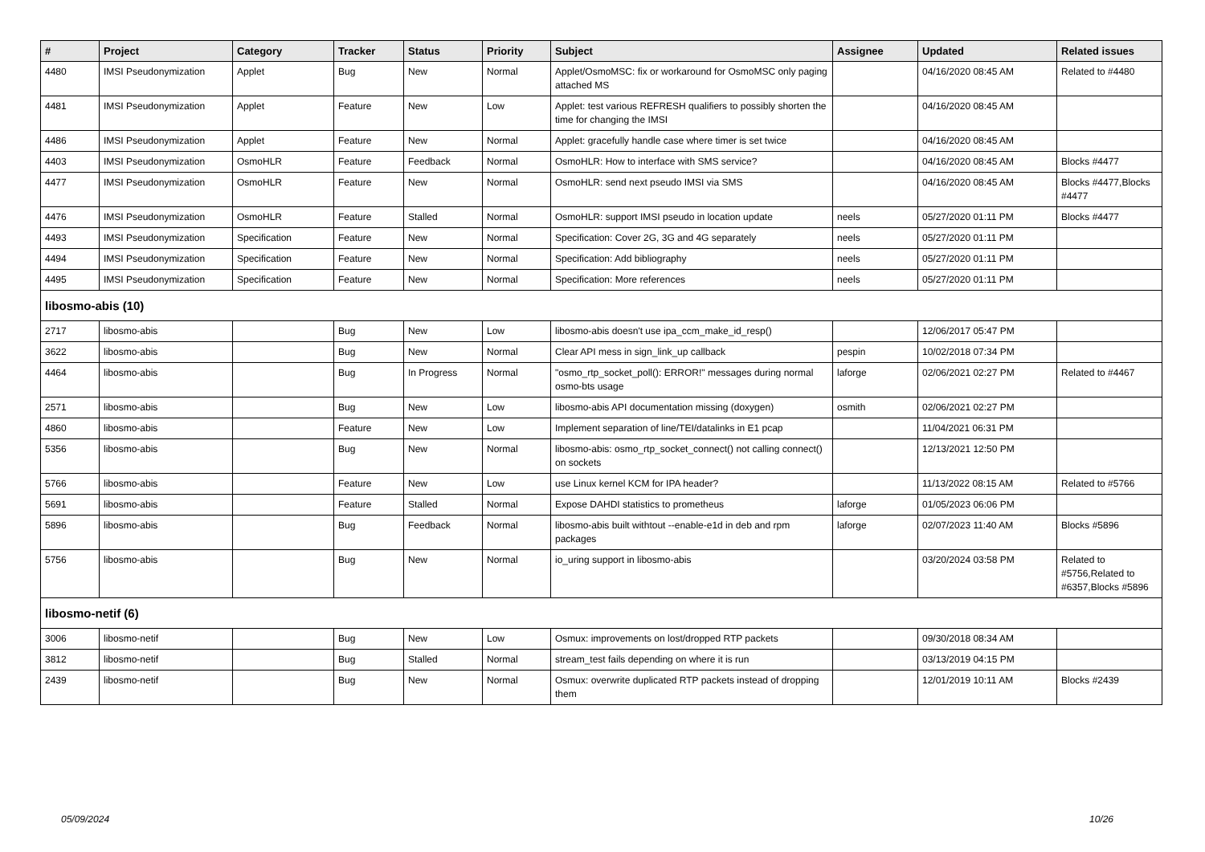| # | Project | Category | Tracker | Status | Priority | Subject | Assignee | Updated | Related issues |
| --- | --- | --- | --- | --- | --- | --- | --- | --- | --- |
| 4480 | IMSI Pseudonymization | Applet | Bug | New | Normal | Applet/OsmoMSC: fix or workaround for OsmoMSC only paging attached MS | | 04/16/2020 08:45 AM | Related to #4480 |
| 4481 | IMSI Pseudonymization | Applet | Feature | New | Low | Applet: test various REFRESH qualifiers to possibly shorten the time for changing the IMSI | | 04/16/2020 08:45 AM | |
| 4486 | IMSI Pseudonymization | Applet | Feature | New | Normal | Applet: gracefully handle case where timer is set twice | | 04/16/2020 08:45 AM | |
| 4403 | IMSI Pseudonymization | OsmoHLR | Feature | Feedback | Normal | OsmoHLR: How to interface with SMS service? | | 04/16/2020 08:45 AM | Blocks #4477 |
| 4477 | IMSI Pseudonymization | OsmoHLR | Feature | New | Normal | OsmoHLR: send next pseudo IMSI via SMS | | 04/16/2020 08:45 AM | Blocks #4477,Blocks #4477 |
| 4476 | IMSI Pseudonymization | OsmoHLR | Feature | Stalled | Normal | OsmoHLR: support IMSI pseudo in location update | neels | 05/27/2020 01:11 PM | Blocks #4477 |
| 4493 | IMSI Pseudonymization | Specification | Feature | New | Normal | Specification: Cover 2G, 3G and 4G separately | neels | 05/27/2020 01:11 PM | |
| 4494 | IMSI Pseudonymization | Specification | Feature | New | Normal | Specification: Add bibliography | neels | 05/27/2020 01:11 PM | |
| 4495 | IMSI Pseudonymization | Specification | Feature | New | Normal | Specification: More references | neels | 05/27/2020 01:11 PM | |
| libosmo-abis (10) | | | | | | | | | |
| 2717 | libosmo-abis | | Bug | New | Low | libosmo-abis doesn't use ipa_ccm_make_id_resp() | | 12/06/2017 05:47 PM | |
| 3622 | libosmo-abis | | Bug | New | Normal | Clear API mess in sign_link_up callback | pespin | 10/02/2018 07:34 PM | |
| 4464 | libosmo-abis | | Bug | In Progress | Normal | "osmo_rtp_socket_poll(): ERROR!" messages during normal osmo-bts usage | laforge | 02/06/2021 02:27 PM | Related to #4467 |
| 2571 | libosmo-abis | | Bug | New | Low | libosmo-abis API documentation missing (doxygen) | osmith | 02/06/2021 02:27 PM | |
| 4860 | libosmo-abis | | Feature | New | Low | Implement separation of line/TEI/datalinks in E1 pcap | | 11/04/2021 06:31 PM | |
| 5356 | libosmo-abis | | Bug | New | Normal | libosmo-abis: osmo_rtp_socket_connect() not calling connect() on sockets | | 12/13/2021 12:50 PM | |
| 5766 | libosmo-abis | | Feature | New | Low | use Linux kernel KCM for IPA header? | | 11/13/2022 08:15 AM | Related to #5766 |
| 5691 | libosmo-abis | | Feature | Stalled | Normal | Expose DAHDI statistics to prometheus | laforge | 01/05/2023 06:06 PM | |
| 5896 | libosmo-abis | | Bug | Feedback | Normal | libosmo-abis built withtout --enable-e1d in deb and rpm packages | laforge | 02/07/2023 11:40 AM | Blocks #5896 |
| 5756 | libosmo-abis | | Bug | New | Normal | io_uring support in libosmo-abis | | 03/20/2024 03:58 PM | Related to #5756,Related to #6357,Blocks #5896 |
| libosmo-netif (6) | | | | | | | | | |
| 3006 | libosmo-netif | | Bug | New | Low | Osmux: improvements on lost/dropped RTP packets | | 09/30/2018 08:34 AM | |
| 3812 | libosmo-netif | | Bug | Stalled | Normal | stream_test fails depending on where it is run | | 03/13/2019 04:15 PM | |
| 2439 | libosmo-netif | | Bug | New | Normal | Osmux: overwrite duplicated RTP packets instead of dropping them | | 12/01/2019 10:11 AM | Blocks #2439 |
05/09/2024 10/26